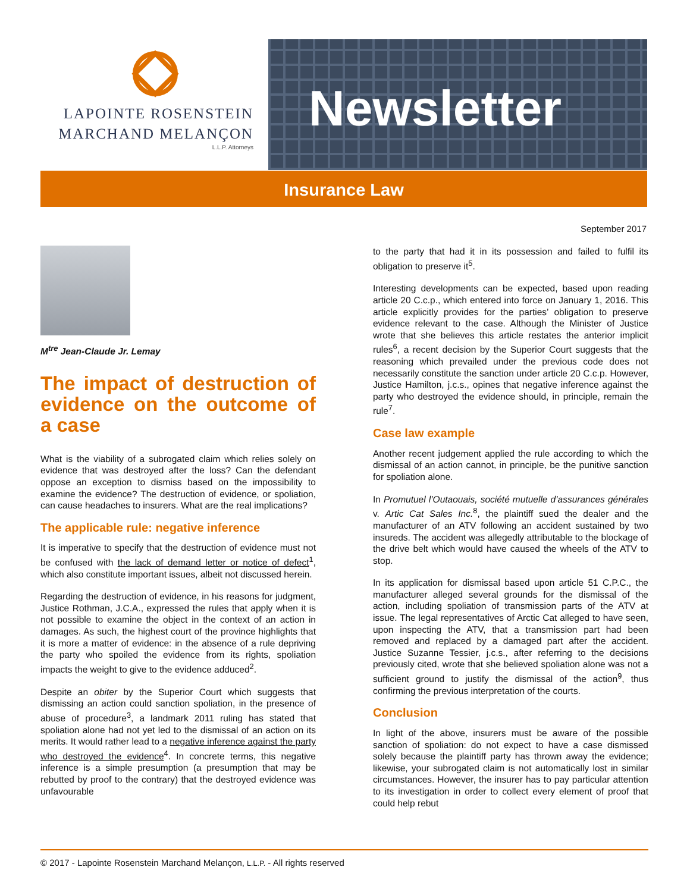LAPOINTE ROSENSTEIN
MARCHAND MELANÇON
L.L.P. Attorneys
Newsletter
Insurance Law
September 2017
M<sup>tre</sup> Jean-Claude Jr. Lemay
The impact of destruction of evidence on the outcome of a case
What is the viability of a subrogated claim which relies solely on evidence that was destroyed after the loss? Can the defendant oppose an exception to dismiss based on the impossibility to examine the evidence? The destruction of evidence, or spoliation, can cause headaches to insurers. What are the real implications?
The applicable rule: negative inference
It is imperative to specify that the destruction of evidence must not be confused with the lack of demand letter or notice of defect<sup>1</sup>, which also constitute important issues, albeit not discussed herein.
Regarding the destruction of evidence, in his reasons for judgment, Justice Rothman, J.C.A., expressed the rules that apply when it is not possible to examine the object in the context of an action in damages. As such, the highest court of the province highlights that it is more a matter of evidence: in the absence of a rule depriving the party who spoiled the evidence from its rights, spoliation impacts the weight to give to the evidence adduced<sup>2</sup>.
Despite an obiter by the Superior Court which suggests that dismissing an action could sanction spoliation, in the presence of abuse of procedure<sup>3</sup>, a landmark 2011 ruling has stated that spoliation alone had not yet led to the dismissal of an action on its merits. It would rather lead to a negative inference against the party who destroyed the evidence<sup>4</sup>. In concrete terms, this negative inference is a simple presumption (a presumption that may be rebutted by proof to the contrary) that the destroyed evidence was unfavourable
to the party that had it in its possession and failed to fulfil its obligation to preserve it<sup>5</sup>.
Interesting developments can be expected, based upon reading article 20 C.c.p., which entered into force on January 1, 2016. This article explicitly provides for the parties’ obligation to preserve evidence relevant to the case. Although the Minister of Justice wrote that she believes this article restates the anterior implicit rules<sup>6</sup>, a recent decision by the Superior Court suggests that the reasoning which prevailed under the previous code does not necessarily constitute the sanction under article 20 C.c.p. However, Justice Hamilton, j.c.s., opines that negative inference against the party who destroyed the evidence should, in principle, remain the rule<sup>7</sup>.
Case law example
Another recent judgement applied the rule according to which the dismissal of an action cannot, in principle, be the punitive sanction for spoliation alone.
In Promutuel l’Outaouais, société mutuelle d’assurances générales v. Artic Cat Sales Inc.<sup>8</sup>, the plaintiff sued the dealer and the manufacturer of an ATV following an accident sustained by two insureds. The accident was allegedly attributable to the blockage of the drive belt which would have caused the wheels of the ATV to stop.
In its application for dismissal based upon article 51 C.P.C., the manufacturer alleged several grounds for the dismissal of the action, including spoliation of transmission parts of the ATV at issue. The legal representatives of Arctic Cat alleged to have seen, upon inspecting the ATV, that a transmission part had been removed and replaced by a damaged part after the accident. Justice Suzanne Tessier, j.c.s., after referring to the decisions previously cited, wrote that she believed spoliation alone was not a sufficient ground to justify the dismissal of the action<sup>9</sup>, thus confirming the previous interpretation of the courts.
Conclusion
In light of the above, insurers must be aware of the possible sanction of spoliation: do not expect to have a case dismissed solely because the plaintiff party has thrown away the evidence; likewise, your subrogated claim is not automatically lost in similar circumstances. However, the insurer has to pay particular attention to its investigation in order to collect every element of proof that could help rebut
© 2017 - Lapointe Rosenstein Marchand Melançon, L.L.P. - All rights reserved